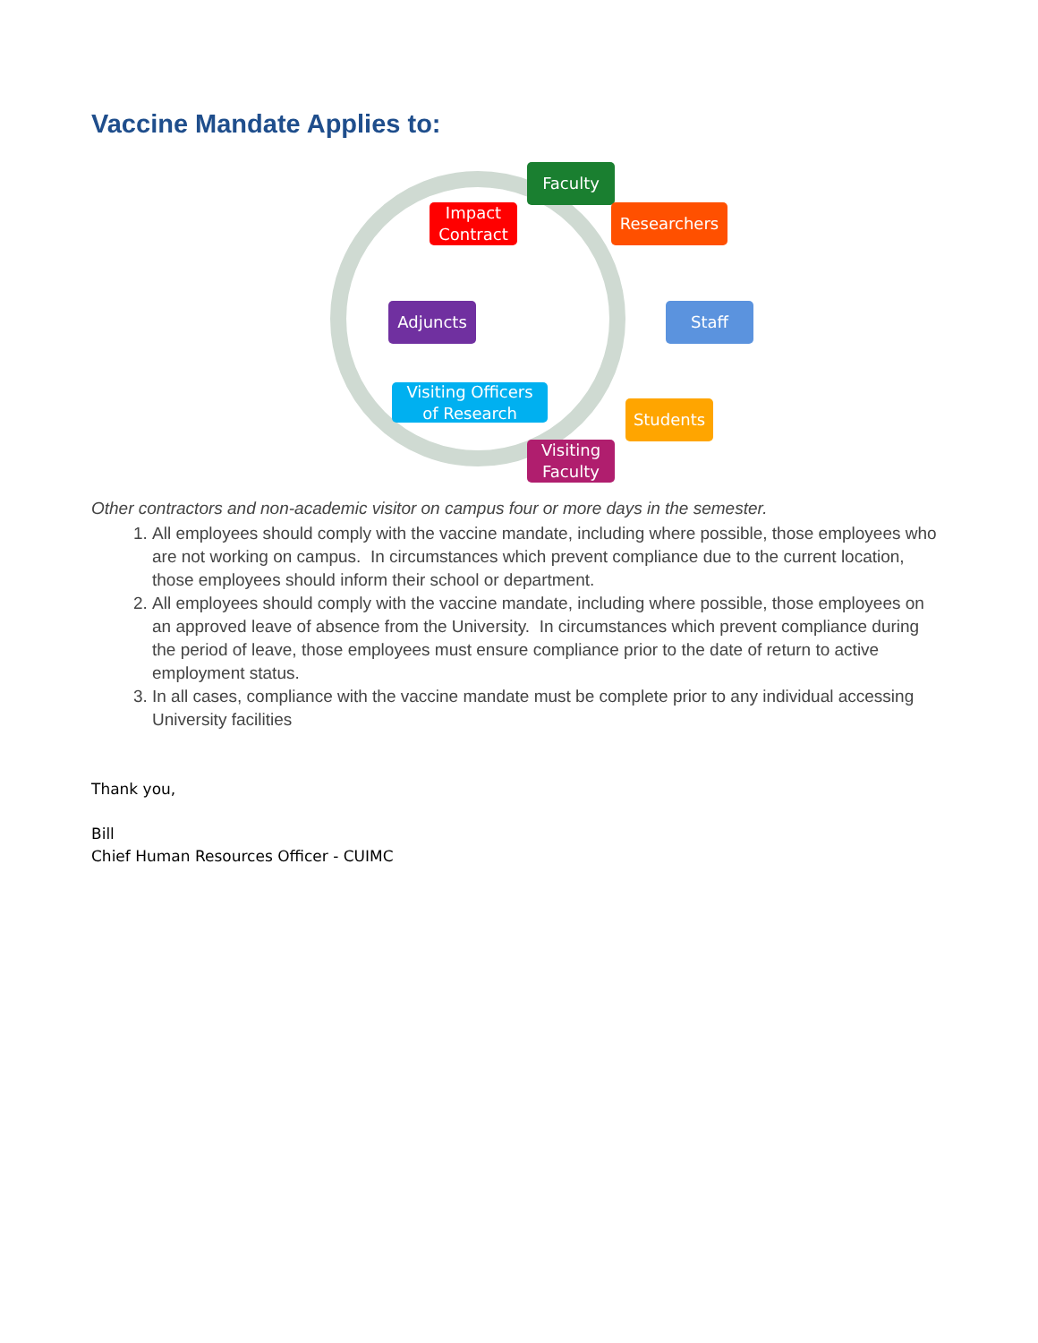Vaccine Mandate Applies to:
Faculty
Researchers
Staff
Students
Visiting
Faculty
Visiting Officers
of Research
Adjuncts
Impact
Contract
Other contractors and non-academic visitor on campus four or more days in the semester.
1. All employees should comply with the vaccine mandate, including where possible, those employees who are not working on campus. In circumstances which prevent compliance due to the current location, those employees should inform their school or department.
2. All employees should comply with the vaccine mandate, including where possible, those employees on an approved leave of absence from the University. In circumstances which prevent compliance during the period of leave, those employees must ensure compliance prior to the date of return to active employment status.
3. In all cases, compliance with the vaccine mandate must be complete prior to any individual accessing University facilities
Thank you,
Bill
Chief Human Resources Officer - CUIMC